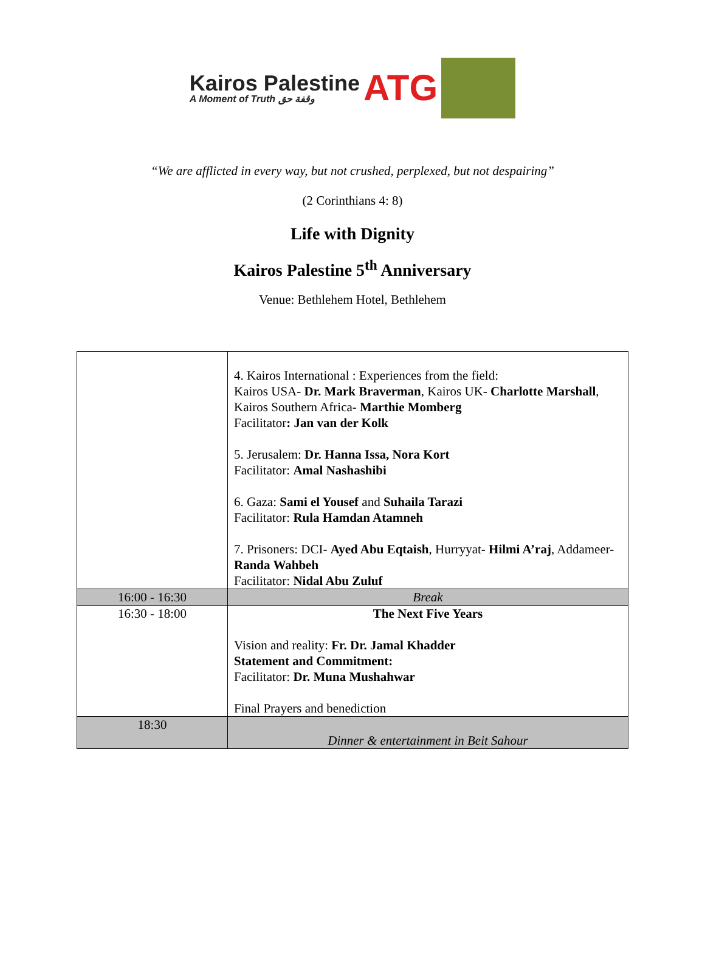Kairos Palestine
A Moment of Truth وقفة حق
ATG
“We are afflicted in every way, but not crushed, perplexed, but not despairing”
(2 Corinthians 4: 8)
Life with Dignity
Kairos Palestine 5<sup>th</sup> Anniversary
Venue: Bethlehem Hotel, Bethlehem
| | 4. Kairos International : Experiences from the field: Kairos USA- Dr. Mark Braverman , Kairos UK- Charlotte Marshall , Kairos Southern Africa- Marthie Momberg Facilitator : Jan van der Kolk 5. Jerusalem: Dr. Hanna Issa, Nora Kort Facilitator: Amal Nashashibi 6. Gaza: Sami el Yousef and Suhaila Tarazi Facilitator: Rula Hamdan Atamneh 7. Prisoners: DCI- Ayed Abu Eqtaish , Hurryyat- Hilmi A’raj , Addameer- Randa Wahbeh Facilitator: Nidal Abu Zuluf |
| 16:00 - 16:30 | Break |
| 16:30 - 18:00 | The Next Five Years Vision and reality: Fr. Dr. Jamal Khadder Statement and Commitment: Facilitator: Dr. Muna Mushahwar Final Prayers and benediction |
| 18:30 | Dinner & entertainment in Beit Sahour |